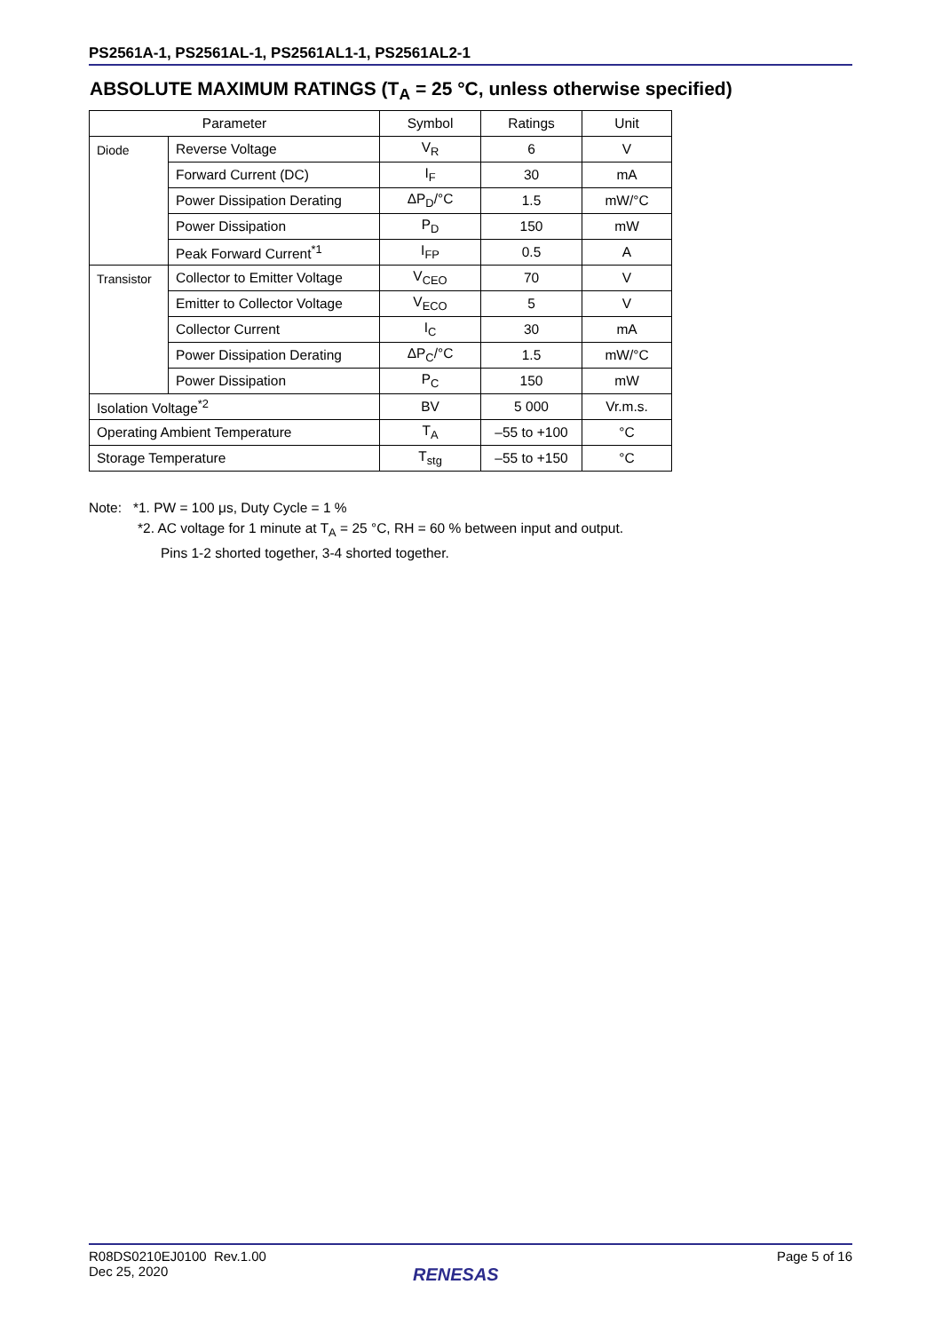PS2561A-1, PS2561AL-1, PS2561AL1-1, PS2561AL2-1
ABSOLUTE MAXIMUM RATINGS (T<sub>A</sub> = 25 °C, unless otherwise specified)
| Parameter | | Symbol | Ratings | Unit |
| --- | --- | --- | --- | --- |
| Diode | Reverse Voltage | V<sub>R</sub> | 6 | V |
| | Forward Current (DC) | I<sub>F</sub> | 30 | mA |
| | Power Dissipation Derating | ΔP<sub>D</sub>/°C | 1.5 | mW/°C |
| | Power Dissipation | P<sub>D</sub> | 150 | mW |
| | Peak Forward Current<sup>*1</sup> | I<sub>FP</sub> | 0.5 | A |
| Transistor | Collector to Emitter Voltage | V<sub>CEO</sub> | 70 | V |
| | Emitter to Collector Voltage | V<sub>ECO</sub> | 5 | V |
| | Collector Current | I<sub>C</sub> | 30 | mA |
| | Power Dissipation Derating | ΔP<sub>C</sub>/°C | 1.5 | mW/°C |
| | Power Dissipation | P<sub>C</sub> | 150 | mW |
| Isolation Voltage<sup>*2</sup> | | BV | 5 000 | Vr.m.s. |
| Operating Ambient Temperature | | T<sub>A</sub> | –55 to +100 | °C |
| Storage Temperature | | T<sub>stg</sub> | –55 to +150 | °C |
Note: *1. PW = 100 μs, Duty Cycle = 1 %
*2. AC voltage for 1 minute at T<sub>A</sub> = 25 °C, RH = 60 % between input and output.
Pins 1-2 shorted together, 3-4 shorted together.
R08DS0210EJ0100 Rev.1.00
Dec 25, 2020
Page 5 of 16
RENESAS